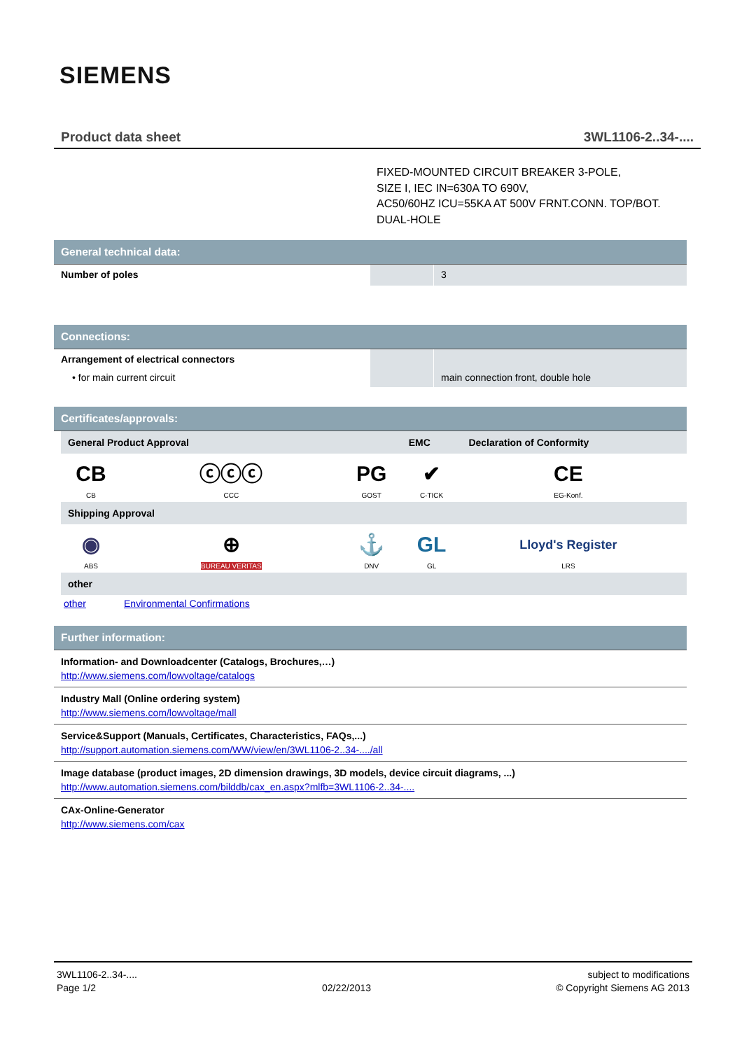SIEMENS
Product data sheet 3WL1106-2..34-....
FIXED-MOUNTED CIRCUIT BREAKER 3-POLE,
SIZE I, IEC IN=630A TO 690V,
AC50/60HZ ICU=55KA AT 500V FRNT.CONN. TOP/BOT.
DUAL-HOLE
General technical data:
| Number of poles | | 3 |
Connections:
| Arrangement of electrical connectors • for main current circuit | | main connection front, double hole |
Certificates/approvals:
| General Product Approval | | | EMC | Declaration of Conformity | |
| CB CB | ⓒⓒⓒ CCC | PG GOST | ✔ C-TICK | CE EG-Konf. | |
| Shipping Approval | | | | | |
| ◉ ABS | ⊕ BUREAU VERITAS | ⚓ DNV | GL GL | Lloyd's Register LRS | |
| other | | | | | |
| other | Environmental Confirmations | | | | |
Further information:
Information- and Downloadcenter (Catalogs, Brochures,…)
http://www.siemens.com/lowvoltage/catalogs
Industry Mall (Online ordering system)
http://www.siemens.com/lowvoltage/mall
Service&Support (Manuals, Certificates, Characteristics, FAQs,...)
http://support.automation.siemens.com/WW/view/en/3WL1106-2..34-..../all
Image database (product images, 2D dimension drawings, 3D models, device circuit diagrams, ...)
http://www.automation.siemens.com/bilddb/cax_en.aspx?mlfb=3WL1106-2..34-....
CAx-Online-Generator
http://www.siemens.com/cax
3WL1106-2..34-....
Page 1/2
02/22/2013 subject to modifications
© Copyright Siemens AG 2013